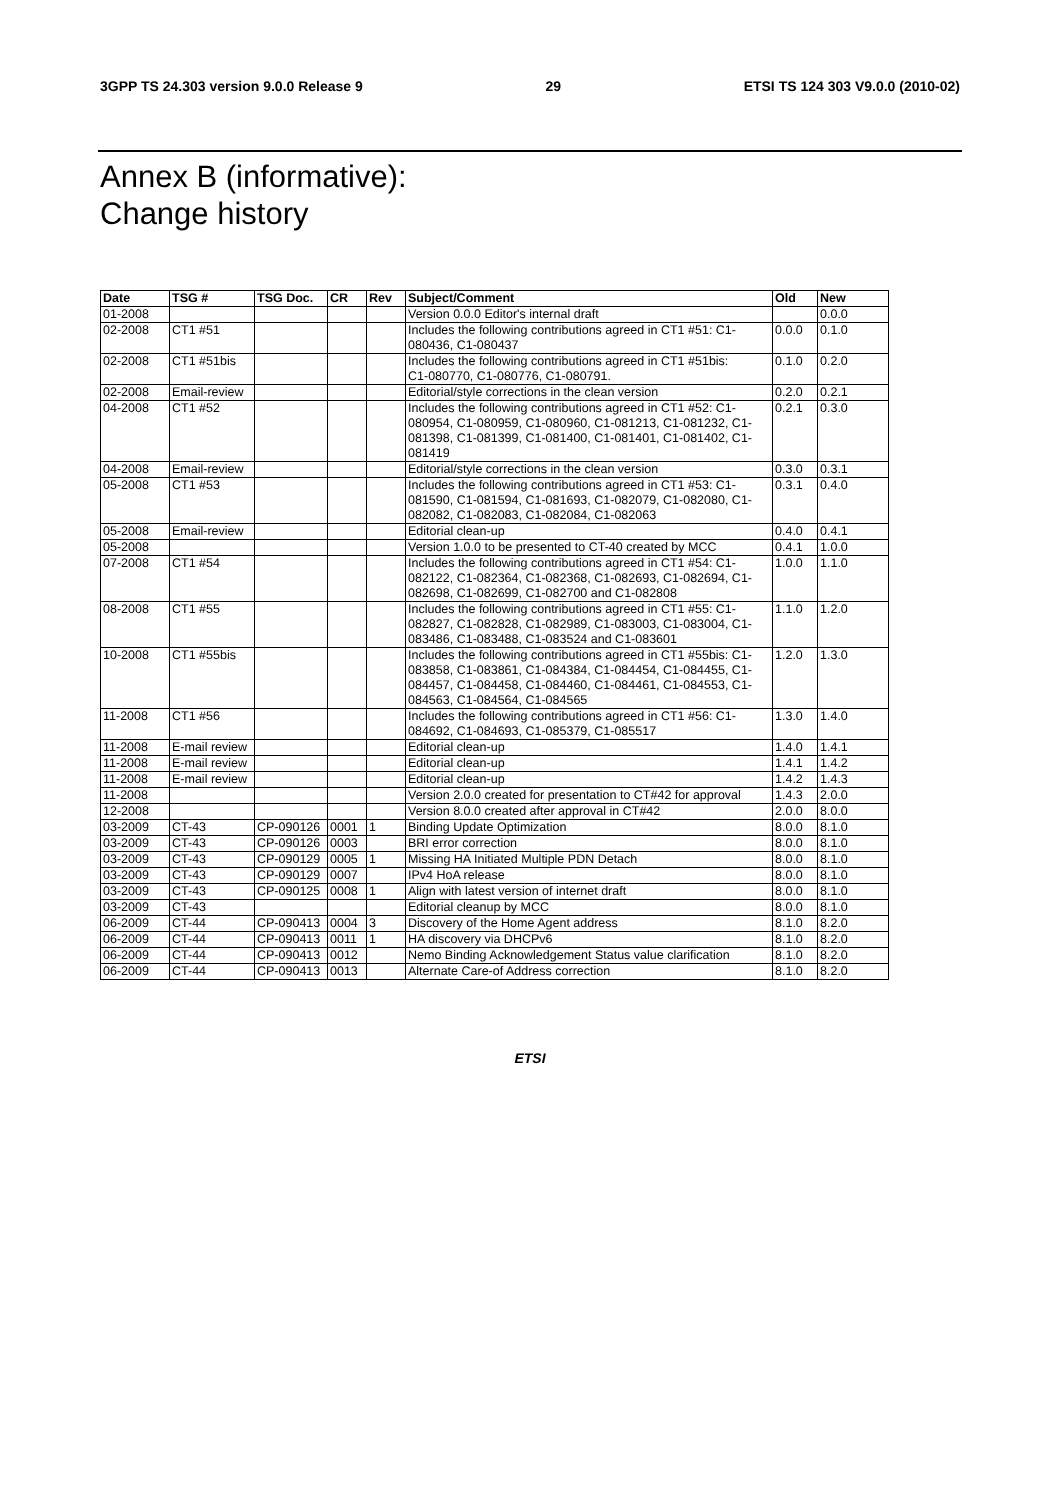3GPP TS 24.303 version 9.0.0 Release 9 29 ETSI TS 124 303 V9.0.0 (2010-02)
Annex B (informative):
Change history
| Date | TSG # | TSG Doc. | CR | Rev | Subject/Comment | Old | New |
| --- | --- | --- | --- | --- | --- | --- | --- |
| 01-2008 | | | | | Version 0.0.0 Editor's internal draft | | 0.0.0 |
| 02-2008 | CT1 #51 | | | | Includes the following contributions agreed in CT1 #51: C1-080436, C1-080437 | 0.0.0 | 0.1.0 |
| 02-2008 | CT1 #51bis | | | | Includes the following contributions agreed in CT1 #51bis: C1-080770, C1-080776, C1-080791. | 0.1.0 | 0.2.0 |
| 02-2008 | Email-review | | | | Editorial/style corrections in the clean version | 0.2.0 | 0.2.1 |
| 04-2008 | CT1 #52 | | | | Includes the following contributions agreed in CT1 #52: C1-080954, C1-080959, C1-080960, C1-081213, C1-081232, C1-081398, C1-081399, C1-081400, C1-081401, C1-081402, C1-081419 | 0.2.1 | 0.3.0 |
| 04-2008 | Email-review | | | | Editorial/style corrections in the clean version | 0.3.0 | 0.3.1 |
| 05-2008 | CT1 #53 | | | | Includes the following contributions agreed in CT1 #53: C1-081590, C1-081594, C1-081693, C1-082079, C1-082080, C1-082082, C1-082083, C1-082084, C1-082063 | 0.3.1 | 0.4.0 |
| 05-2008 | Email-review | | | | Editorial clean-up | 0.4.0 | 0.4.1 |
| 05-2008 | | | | | Version 1.0.0 to be presented to CT-40 created by MCC | 0.4.1 | 1.0.0 |
| 07-2008 | CT1 #54 | | | | Includes the following contributions agreed in CT1 #54: C1-082122, C1-082364, C1-082368, C1-082693, C1-082694, C1-082698, C1-082699, C1-082700 and C1-082808 | 1.0.0 | 1.1.0 |
| 08-2008 | CT1 #55 | | | | Includes the following contributions agreed in CT1 #55: C1-082827, C1-082828, C1-082989, C1-083003, C1-083004, C1-083486, C1-083488, C1-083524 and C1-083601 | 1.1.0 | 1.2.0 |
| 10-2008 | CT1 #55bis | | | | Includes the following contributions agreed in CT1 #55bis: C1-083858, C1-083861, C1-084384, C1-084454, C1-084455, C1-084457, C1-084458, C1-084460, C1-084461, C1-084553, C1-084563, C1-084564, C1-084565 | 1.2.0 | 1.3.0 |
| 11-2008 | CT1 #56 | | | | Includes the following contributions agreed in CT1 #56: C1-084692, C1-084693, C1-085379, C1-085517 | 1.3.0 | 1.4.0 |
| 11-2008 | E-mail review | | | | Editorial clean-up | 1.4.0 | 1.4.1 |
| 11-2008 | E-mail review | | | | Editorial clean-up | 1.4.1 | 1.4.2 |
| 11-2008 | E-mail review | | | | Editorial clean-up | 1.4.2 | 1.4.3 |
| 11-2008 | | | | | Version 2.0.0 created for presentation to CT#42 for approval | 1.4.3 | 2.0.0 |
| 12-2008 | | | | | Version 8.0.0 created after approval in CT#42 | 2.0.0 | 8.0.0 |
| 03-2009 | CT-43 | CP-090126 | 0001 | 1 | Binding Update Optimization | 8.0.0 | 8.1.0 |
| 03-2009 | CT-43 | CP-090126 | 0003 | | BRI error correction | 8.0.0 | 8.1.0 |
| 03-2009 | CT-43 | CP-090129 | 0005 | 1 | Missing HA Initiated Multiple PDN Detach | 8.0.0 | 8.1.0 |
| 03-2009 | CT-43 | CP-090129 | 0007 | | IPv4 HoA release | 8.0.0 | 8.1.0 |
| 03-2009 | CT-43 | CP-090125 | 0008 | 1 | Align with latest version of internet draft | 8.0.0 | 8.1.0 |
| 03-2009 | CT-43 | | | | Editorial cleanup by MCC | 8.0.0 | 8.1.0 |
| 06-2009 | CT-44 | CP-090413 | 0004 | 3 | Discovery of the Home Agent address | 8.1.0 | 8.2.0 |
| 06-2009 | CT-44 | CP-090413 | 0011 | 1 | HA discovery via DHCPv6 | 8.1.0 | 8.2.0 |
| 06-2009 | CT-44 | CP-090413 | 0012 | | Nemo Binding Acknowledgement Status value clarification | 8.1.0 | 8.2.0 |
| 06-2009 | CT-44 | CP-090413 | 0013 | | Alternate Care-of Address correction | 8.1.0 | 8.2.0 |
ETSI